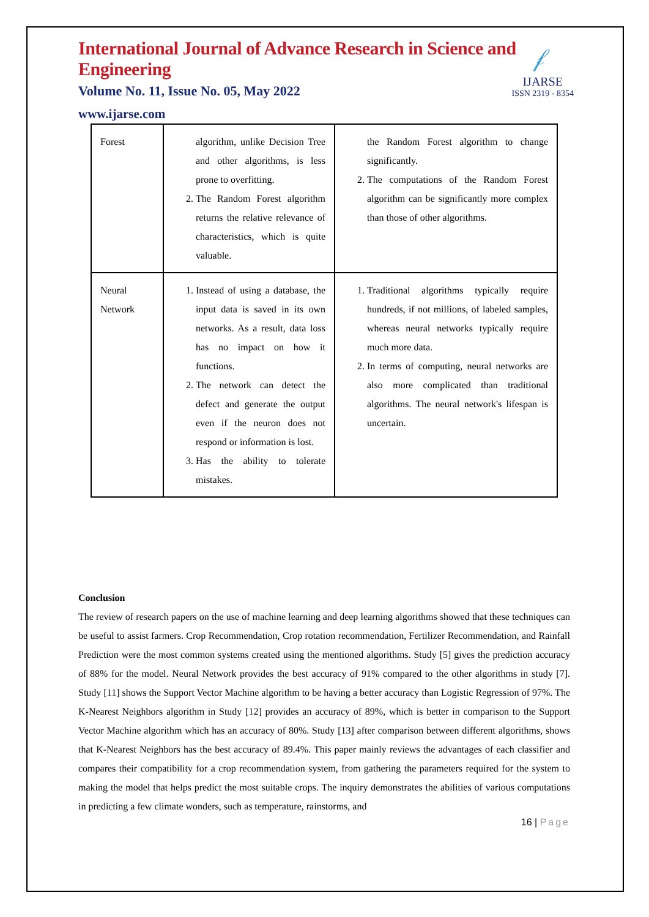International Journal of Advance Research in Science and Engineering
Volume No. 11, Issue No. 05, May 2022
www.ijarse.com
𝒻
IJARSE
ISSN 2319 - 8354
| Forest | algorithm, unlike Decision Tree and other algorithms, is less prone to overfitting. 2. The Random Forest algorithm returns the relative relevance of characteristics, which is quite valuable. | the Random Forest algorithm to change significantly. 2. The computations of the Random Forest algorithm can be significantly more complex than those of other algorithms. |
| Neural Network | 1. Instead of using a database, the input data is saved in its own networks. As a result, data loss has no impact on how it functions. 2. The network can detect the defect and generate the output even if the neuron does not respond or information is lost. 3. Has the ability to tolerate mistakes. | 1. Traditional algorithms typically require hundreds, if not millions, of labeled samples, whereas neural networks typically require much more data. 2. In terms of computing, neural networks are also more complicated than traditional algorithms. The neural network's lifespan is uncertain. |
Conclusion
The review of research papers on the use of machine learning and deep learning algorithms showed that these techniques can be useful to assist farmers. Crop Recommendation, Crop rotation recommendation, Fertilizer Recommendation, and Rainfall Prediction were the most common systems created using the mentioned algorithms. Study [5] gives the prediction accuracy of 88% for the model. Neural Network provides the best accuracy of 91% compared to the other algorithms in study [7]. Study [11] shows the Support Vector Machine algorithm to be having a better accuracy than Logistic Regression of 97%. The K-Nearest Neighbors algorithm in Study [12] provides an accuracy of 89%, which is better in comparison to the Support Vector Machine algorithm which has an accuracy of 80%. Study [13] after comparison between different algorithms, shows that K-Nearest Neighbors has the best accuracy of 89.4%. This paper mainly reviews the advantages of each classifier and compares their compatibility for a crop recommendation system, from gathering the parameters required for the system to making the model that helps predict the most suitable crops. The inquiry demonstrates the abilities of various computations in predicting a few climate wonders, such as temperature, rainstorms, and
16 | Page